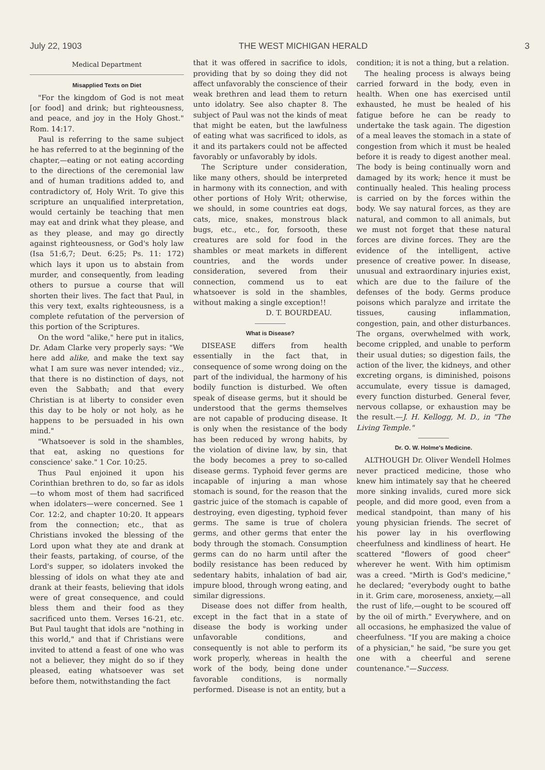July 22, 1903 THE WEST MICHIGAN HERALD 3
Medical Department
Misapplied Texts on Diet
"For the kingdom of God is not meat [or food] and drink; but righteousness, and peace, and joy in the Holy Ghost." Rom. 14:17.
Paul is referring to the same subject he has referred to at the beginning of the chapter,—eating or not eating according to the directions of the ceremonial law and of human traditions added to, and contradictory of, Holy Writ. To give this scripture an unqualified interpretation, would certainly be teaching that men may eat and drink what they please, and as they please, and may go directly against righteousness, or God's holy law (Isa 51:6,7; Deut. 6:25; Ps. 11: 172) which lays it upon us to abstain from murder, and consequently, from leading others to pursue a course that will shorten their lives. The fact that Paul, in this very text, exalts righteousness, is a complete refutation of the perversion of this portion of the Scriptures.
On the word "alike," here put in italics, Dr. Adam Clarke very properly says: "We here add alike, and make the text say what I am sure was never intended; viz., that there is no distinction of days, not even the Sabbath; and that every Christian is at liberty to consider even this day to be holy or not holy, as he happens to be persuaded in his own mind."
"Whatsoever is sold in the shambles, that eat, asking no questions for conscience' sake." 1 Cor. 10:25.
Thus Paul enjoined it upon his Corinthian brethren to do, so far as idols—to whom most of them had sacrificed when idolaters—were concerned. See 1 Cor. 12:2, and chapter 10:20. It appears from the connection; etc., that as Christians invoked the blessing of the Lord upon what they ate and drank at their feasts, partaking, of course, of the Lord's supper, so idolaters invoked the blessing of idols on what they ate and drank at their feasts, believing that idols were of great consequence, and could bless them and their food as they sacrificed unto them. Verses 16-21, etc. But Paul taught that idols are "nothing in this world," and that if Christians were invited to attend a feast of one who was not a believer, they might do so if they pleased, eating whatsoever was set before them, notwithstanding the fact
that it was offered in sacrifice to idols, providing that by so doing they did not affect unfavorably the conscience of their weak brethren and lead them to return unto idolatry. See also chapter 8. The subject of Paul was not the kinds of meat that might be eaten, but the lawfulness of eating what was sacrificed to idols, as it and its partakers could not be affected favorably or unfavorably by idols.
The Scripture under consideration, like many others, should be interpreted in harmony with its connection, and with other portions of Holy Writ; otherwise, we should, in some countries eat dogs, cats, mice, snakes, monstrous black bugs, etc., etc., for, forsooth, these creatures are sold for food in the shambles or meat markets in different countries, and the words under consideration, severed from their connection, commend us to eat whatsoever is sold in the shambles, without making a single exception!!
D. T. BOURDEAU.
What is Disease?
DISEASE differs from health essentially in the fact that, in consequence of some wrong doing on the part of the individual, the harmony of his bodily function is disturbed. We often speak of disease germs, but it should be understood that the germs themselves are not capable of producing disease. It is only when the resistance of the body has been reduced by wrong habits, by the violation of divine law, by sin, that the body becomes a prey to so-called disease germs. Typhoid fever germs are incapable of injuring a man whose stomach is sound, for the reason that the gastric juice of the stomach is capable of destroying, even digesting, typhoid fever germs. The same is true of cholera germs, and other germs that enter the body through the stomach. Consumption germs can do no harm until after the bodily resistance has been reduced by sedentary habits, inhalation of bad air, impure blood, through wrong eating, and similar digressions.
Disease does not differ from health, except in the fact that in a state of disease the body is working under unfavorable conditions, and consequently is not able to perform its work properly, whereas in health the work of the body, being done under favorable conditions, is normally performed. Disease is not an entity, but a
condition; it is not a thing, but a relation.
The healing process is always being carried forward in the body, even in health. When one has exercised until exhausted, he must be healed of his fatigue before he can be ready to undertake the task again. The digestion of a meal leaves the stomach in a state of congestion from which it must be healed before it is ready to digest another meal. The body is being continually worn and damaged by its work; hence it must be continually healed. This healing process is carried on by the forces within the body. We say natural forces, as they are natural, and common to all animals, but we must not forget that these natural forces are divine forces. They are the evidence of the intelligent, active presence of creative power. In disease, unusual and extraordinary injuries exist, which are due to the failure of the defenses of the body. Germs produce poisons which paralyze and irritate the tissues, causing inflammation, congestion, pain, and other disturbances. The organs, overwhelmed with work, become crippled, and unable to perform their usual duties; so digestion fails, the action of the liver, the kidneys, and other excreting organs, is diminished, poisons accumulate, every tissue is damaged, every function disturbed. General fever, nervous collapse, or exhaustion may be the result.—J. H. Kellogg, M. D., in "The Living Temple."
Dr. O. W. Holme's Medicine.
ALTHOUGH Dr. Oliver Wendell Holmes never practiced medicine, those who knew him intimately say that he cheered more sinking invalids, cured more sick people, and did more good, even from a medical standpoint, than many of his young physician friends. The secret of his power lay in his overflowing cheerfulness and kindliness of heart. He scattered "flowers of good cheer" wherever he went. With him optimism was a creed. "Mirth is God's medicine," he declared; "everybody ought to bathe in it. Grim care, moroseness, anxiety,—all the rust of life,—ought to be scoured off by the oil of mirth." Everywhere, and on all occasions, he emphasized the value of cheerfulness. "If you are making a choice of a physician," he said, "be sure you get one with a cheerful and serene countenance."—Success.